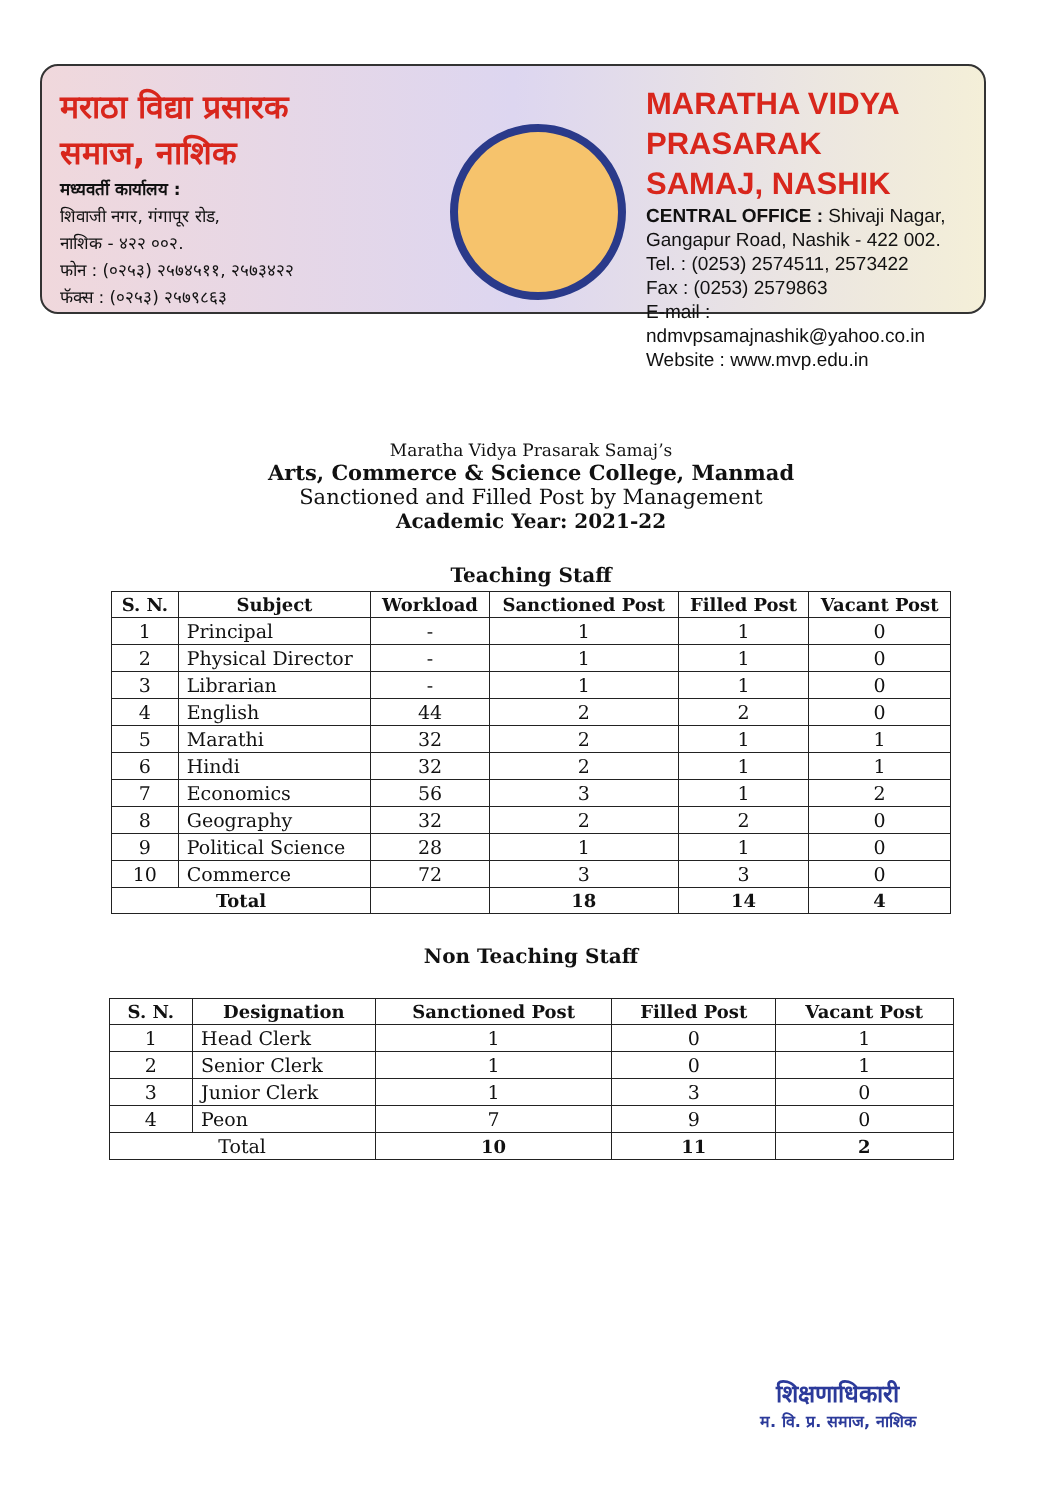मराठा विद्या प्रसारक
समाज, नाशिक
मध्यवर्ती कार्यालय :
शिवाजी नगर, गंगापूर रोड,
नाशिक - ४२२ ००२.
फोन : (०२५३) २५७४५११, २५७३४२२
फॅक्स : (०२५३) २५७९८६३
MARATHA VIDYA PRASARAK
SAMAJ, NASHIK
CENTRAL OFFICE : Shivaji Nagar,
Gangapur Road, Nashik - 422 002.
Tel. : (0253) 2574511, 2573422
Fax : (0253) 2579863
E-mail : ndmvpsamajnashik@yahoo.co.in
Website : www.mvp.edu.in
Maratha Vidya Prasarak Samaj’s
Arts, Commerce & Science College, Manmad
Sanctioned and Filled Post by Management
Academic Year: 2021-22
Teaching Staff
| S. N. | Subject | Workload | Sanctioned Post | Filled Post | Vacant Post |
| --- | --- | --- | --- | --- | --- |
| 1 | Principal | - | 1 | 1 | 0 |
| 2 | Physical Director | - | 1 | 1 | 0 |
| 3 | Librarian | - | 1 | 1 | 0 |
| 4 | English | 44 | 2 | 2 | 0 |
| 5 | Marathi | 32 | 2 | 1 | 1 |
| 6 | Hindi | 32 | 2 | 1 | 1 |
| 7 | Economics | 56 | 3 | 1 | 2 |
| 8 | Geography | 32 | 2 | 2 | 0 |
| 9 | Political Science | 28 | 1 | 1 | 0 |
| 10 | Commerce | 72 | 3 | 3 | 0 |
| Total | | | 18 | 14 | 4 |
Non Teaching Staff
| S. N. | Designation | Sanctioned Post | Filled Post | Vacant Post |
| --- | --- | --- | --- | --- |
| 1 | Head Clerk | 1 | 0 | 1 |
| 2 | Senior Clerk | 1 | 0 | 1 |
| 3 | Junior Clerk | 1 | 3 | 0 |
| 4 | Peon | 7 | 9 | 0 |
| Total | | 10 | 11 | 2 |
शिक्षणाधिकारी
म. वि. प्र. समाज, नाशिक